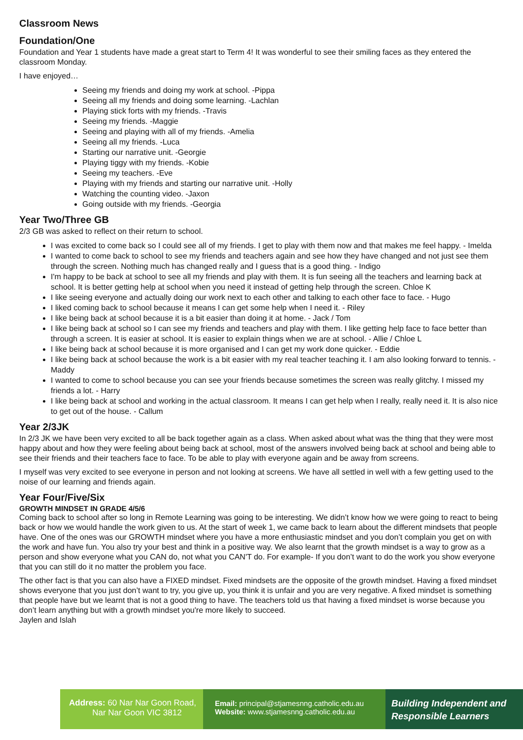Classroom News
Foundation/One
Foundation and Year 1 students have made a great start to Term 4! It was wonderful to see their smiling faces as they entered the classroom Monday.
I have enjoyed…
Seeing my friends and doing my work at school. -Pippa
Seeing all my friends and doing some learning. -Lachlan
Playing stick forts with my friends. -Travis
Seeing my friends. -Maggie
Seeing and playing with all of my friends. -Amelia
Seeing all my friends. -Luca
Starting our narrative unit. -Georgie
Playing tiggy with my friends. -Kobie
Seeing my teachers. -Eve
Playing with my friends and starting our narrative unit. -Holly
Watching the counting video. -Jaxon
Going outside with my friends. -Georgia
Year Two/Three GB
2/3 GB was asked to reflect on their return to school.
I was excited to come back so I could see all of my friends. I get to play with them now and that makes me feel happy. - Imelda
I wanted to come back to school to see my friends and teachers again and see how they have changed and not just see them through the screen. Nothing much has changed really and I guess that is a good thing. - Indigo
I'm happy to be back at school to see all my friends and play with them. It is fun seeing all the teachers and learning back at school. It is better getting help at school when you need it instead of getting help through the screen. Chloe K
I like seeing everyone and actually doing our work next to each other and talking to each other face to face. - Hugo
I liked coming back to school because it means I can get some help when I need it. - Riley
I like being back at school because it is a bit easier than doing it at home. - Jack / Tom
I like being back at school so I can see my friends and teachers and play with them. I like getting help face to face better than through a screen. It is easier at school. It is easier to explain things when we are at school. - Allie / Chloe L
I like being back at school because it is more organised and I can get my work done quicker. - Eddie
I like being back at school because the work is a bit easier with my real teacher teaching it. I am also looking forward to tennis. - Maddy
I wanted to come to school because you can see your friends because sometimes the screen was really glitchy. I missed my friends a lot. - Harry
I like being back at school and working in the actual classroom. It means I can get help when I really, really need it. It is also nice to get out of the house. - Callum
Year 2/3JK
In 2/3 JK we have been very excited to all be back together again as a class. When asked about what was the thing that they were most happy about and how they were feeling about being back at school, most of the answers involved being back at school and being able to see their friends and their teachers face to face. To be able to play with everyone again and be away from screens.
I myself was very excited to see everyone in person and not looking at screens. We have all settled in well with a few getting used to the noise of our learning and friends again.
Year Four/Five/Six
GROWTH MINDSET IN GRADE 4/5/6
Coming back to school after so long in Remote Learning was going to be interesting. We didn’t know how we were going to react to being back or how we would handle the work given to us. At the start of week 1, we came back to learn about the different mindsets that people have. One of the ones was our GROWTH mindset where you have a more enthusiastic mindset and you don’t complain you get on with the work and have fun. You also try your best and think in a positive way. We also learnt that the growth mindset is a way to grow as a person and show everyone what you CAN do, not what you CAN'T do. For example- If you don’t want to do the work you show everyone that you can still do it no matter the problem you face.
The other fact is that you can also have a FIXED mindset. Fixed mindsets are the opposite of the growth mindset. Having a fixed mindset shows everyone that you just don’t want to try, you give up, you think it is unfair and you are very negative. A fixed mindset is something that people have but we learnt that is not a good thing to have. The teachers told us that having a fixed mindset is worse because you don’t learn anything but with a growth mindset you're more likely to succeed.
Jaylen and Islah
Address: 60 Nar Nar Goon Road,
Nar Nar Goon VIC 3812
Email: principal@stjamesnng.catholic.edu.au
Website: www.stjamesnng.catholic.edu.au
Building Independent and
Responsible Learners